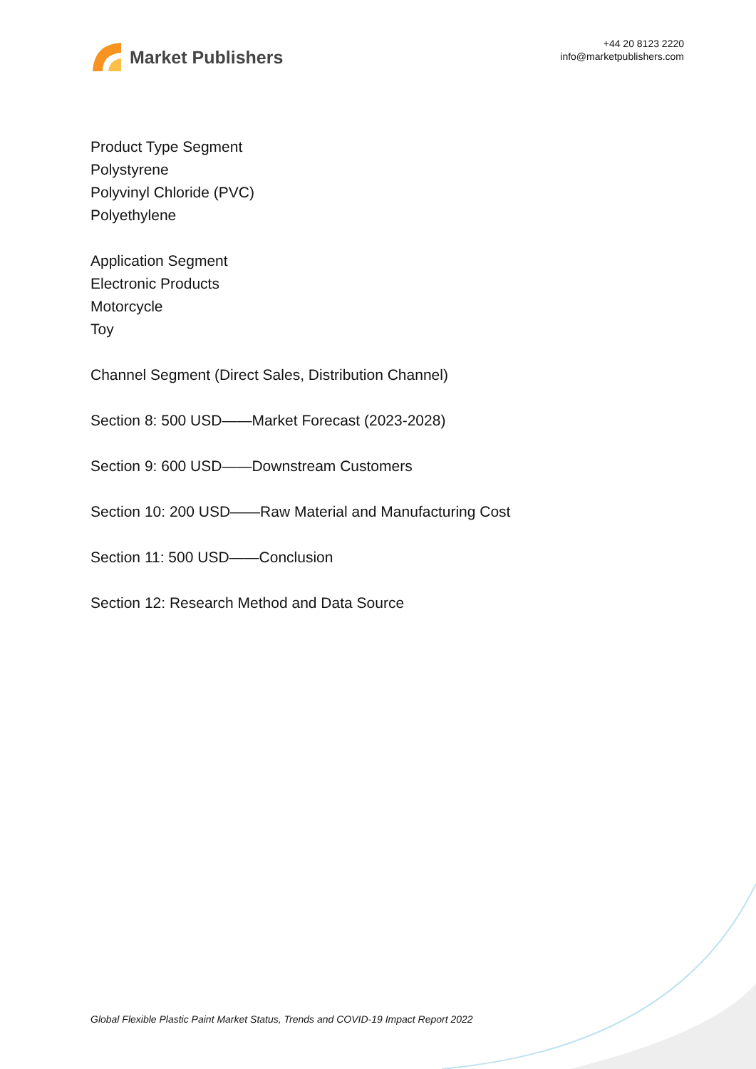Market Publishers
+44 20 8123 2220
info@marketpublishers.com
Product Type Segment
Polystyrene
Polyvinyl Chloride (PVC)
Polyethylene
Application Segment
Electronic Products
Motorcycle
Toy
Channel Segment (Direct Sales, Distribution Channel)
Section 8: 500 USD——Market Forecast (2023-2028)
Section 9: 600 USD——Downstream Customers
Section 10: 200 USD——Raw Material and Manufacturing Cost
Section 11: 500 USD——Conclusion
Section 12: Research Method and Data Source
Global Flexible Plastic Paint Market Status, Trends and COVID-19 Impact Report 2022